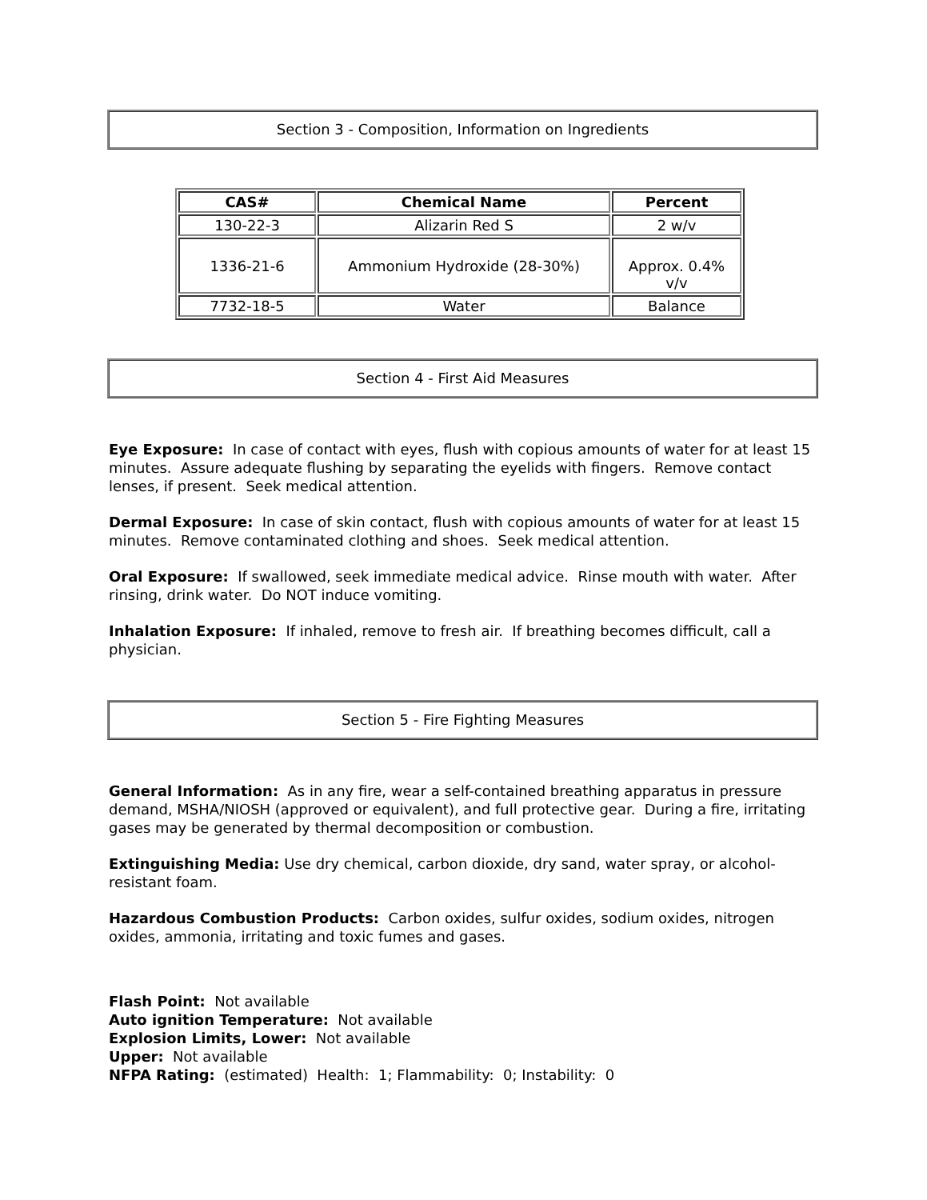Section 3 - Composition, Information on Ingredients
| CAS# | Chemical Name | Percent |
| --- | --- | --- |
| 130-22-3 | Alizarin Red S | 2 w/v |
| 1336-21-6 | Ammonium Hydroxide (28-30%) | Approx. 0.4% v/v |
| 7732-18-5 | Water | Balance |
Section 4 - First Aid Measures
Eye Exposure: In case of contact with eyes, flush with copious amounts of water for at least 15 minutes. Assure adequate flushing by separating the eyelids with fingers. Remove contact lenses, if present. Seek medical attention.
Dermal Exposure: In case of skin contact, flush with copious amounts of water for at least 15 minutes. Remove contaminated clothing and shoes. Seek medical attention.
Oral Exposure: If swallowed, seek immediate medical advice. Rinse mouth with water. After rinsing, drink water. Do NOT induce vomiting.
Inhalation Exposure: If inhaled, remove to fresh air. If breathing becomes difficult, call a physician.
Section 5 - Fire Fighting Measures
General Information: As in any fire, wear a self-contained breathing apparatus in pressure demand, MSHA/NIOSH (approved or equivalent), and full protective gear. During a fire, irritating gases may be generated by thermal decomposition or combustion.
Extinguishing Media: Use dry chemical, carbon dioxide, dry sand, water spray, or alcohol-resistant foam.
Hazardous Combustion Products: Carbon oxides, sulfur oxides, sodium oxides, nitrogen oxides, ammonia, irritating and toxic fumes and gases.
Flash Point: Not available
Auto ignition Temperature: Not available
Explosion Limits, Lower: Not available
Upper: Not available
NFPA Rating: (estimated) Health: 1; Flammability: 0; Instability: 0